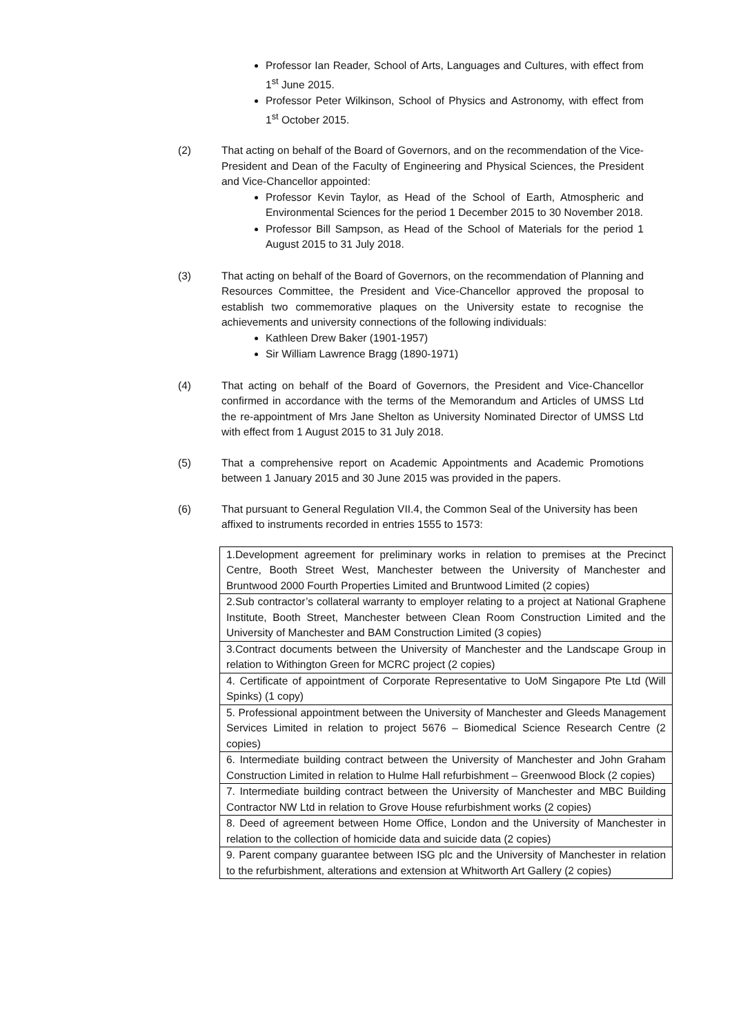Professor Ian Reader, School of Arts, Languages and Cultures, with effect from 1<sup>st</sup> June 2015.
Professor Peter Wilkinson, School of Physics and Astronomy, with effect from 1<sup>st</sup> October 2015.
(2) That acting on behalf of the Board of Governors, and on the recommendation of the Vice-President and Dean of the Faculty of Engineering and Physical Sciences, the President and Vice-Chancellor appointed:
Professor Kevin Taylor, as Head of the School of Earth, Atmospheric and Environmental Sciences for the period 1 December 2015 to 30 November 2018.
Professor Bill Sampson, as Head of the School of Materials for the period 1 August 2015 to 31 July 2018.
(3) That acting on behalf of the Board of Governors, on the recommendation of Planning and Resources Committee, the President and Vice-Chancellor approved the proposal to establish two commemorative plaques on the University estate to recognise the achievements and university connections of the following individuals:
Kathleen Drew Baker (1901-1957)
Sir William Lawrence Bragg (1890-1971)
(4) That acting on behalf of the Board of Governors, the President and Vice-Chancellor confirmed in accordance with the terms of the Memorandum and Articles of UMSS Ltd the re-appointment of Mrs Jane Shelton as University Nominated Director of UMSS Ltd with effect from 1 August 2015 to 31 July 2018.
(5) That a comprehensive report on Academic Appointments and Academic Promotions between 1 January 2015 and 30 June 2015 was provided in the papers.
(6) That pursuant to General Regulation VII.4, the Common Seal of the University has been affixed to instruments recorded in entries 1555 to 1573:
| 1.Development agreement for preliminary works in relation to premises at the Precinct Centre, Booth Street West, Manchester between the University of Manchester and Bruntwood 2000 Fourth Properties Limited and Bruntwood Limited (2 copies) |
| 2.Sub contractor’s collateral warranty to employer relating to a project at National Graphene Institute, Booth Street, Manchester between Clean Room Construction Limited and the University of Manchester and BAM Construction Limited (3 copies) |
| 3.Contract documents between the University of Manchester and the Landscape Group in relation to Withington Green for MCRC project (2 copies) |
| 4. Certificate of appointment of Corporate Representative to UoM Singapore Pte Ltd (Will Spinks) (1 copy) |
| 5. Professional appointment between the University of Manchester and Gleeds Management Services Limited in relation to project 5676 – Biomedical Science Research Centre (2 copies) |
| 6. Intermediate building contract between the University of Manchester and John Graham Construction Limited in relation to Hulme Hall refurbishment – Greenwood Block (2 copies) |
| 7. Intermediate building contract between the University of Manchester and MBC Building Contractor NW Ltd in relation to Grove House refurbishment works (2 copies) |
| 8. Deed of agreement between Home Office, London and the University of Manchester in relation to the collection of homicide data and suicide data (2 copies) |
| 9. Parent company guarantee between ISG plc and the University of Manchester in relation to the refurbishment, alterations and extension at Whitworth Art Gallery (2 copies) |